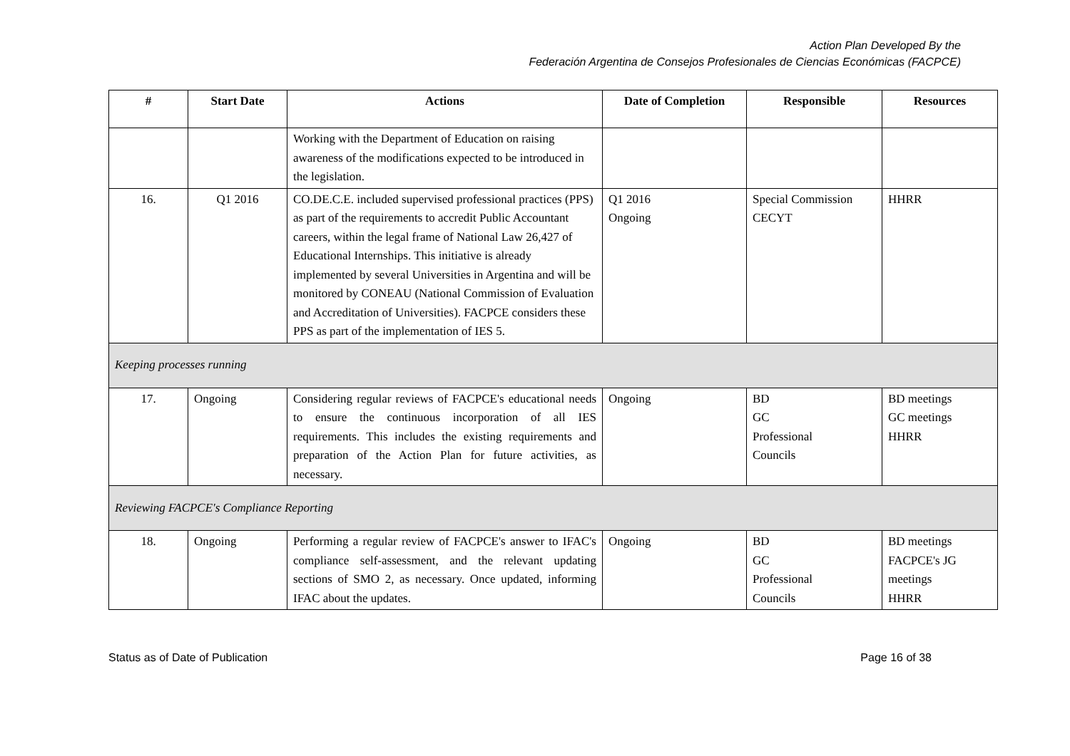Action Plan Developed By the
Federación Argentina de Consejos Profesionales de Ciencias Económicas (FACPCE)
| # | Start Date | Actions | Date of Completion | Responsible | Resources |
| --- | --- | --- | --- | --- | --- |
| | | Working with the Department of Education on raising awareness of the modifications expected to be introduced in the legislation. | | | |
| 16. | Q1 2016 | CO.DE.C.E. included supervised professional practices (PPS) as part of the requirements to accredit Public Accountant careers, within the legal frame of National Law 26,427 of Educational Internships. This initiative is already implemented by several Universities in Argentina and will be monitored by CONEAU (National Commission of Evaluation and Accreditation of Universities). FACPCE considers these PPS as part of the implementation of IES 5. | Q1 2016 Ongoing | Special Commission CECYT | HHRR |
| Keeping processes running | | | | | |
| 17. | Ongoing | Considering regular reviews of FACPCE's educational needs to ensure the continuous incorporation of all IES requirements. This includes the existing requirements and preparation of the Action Plan for future activities, as necessary. | Ongoing | BD GC Professional Councils | BD meetings GC meetings HHRR |
| Reviewing FACPCE's Compliance Reporting | | | | | |
| 18. | Ongoing | Performing a regular review of FACPCE's answer to IFAC's compliance self-assessment, and the relevant updating sections of SMO 2, as necessary. Once updated, informing IFAC about the updates. | Ongoing | BD GC Professional Councils | BD meetings FACPCE's JG meetings HHRR |
Status as of Date of Publication Page 16 of 38